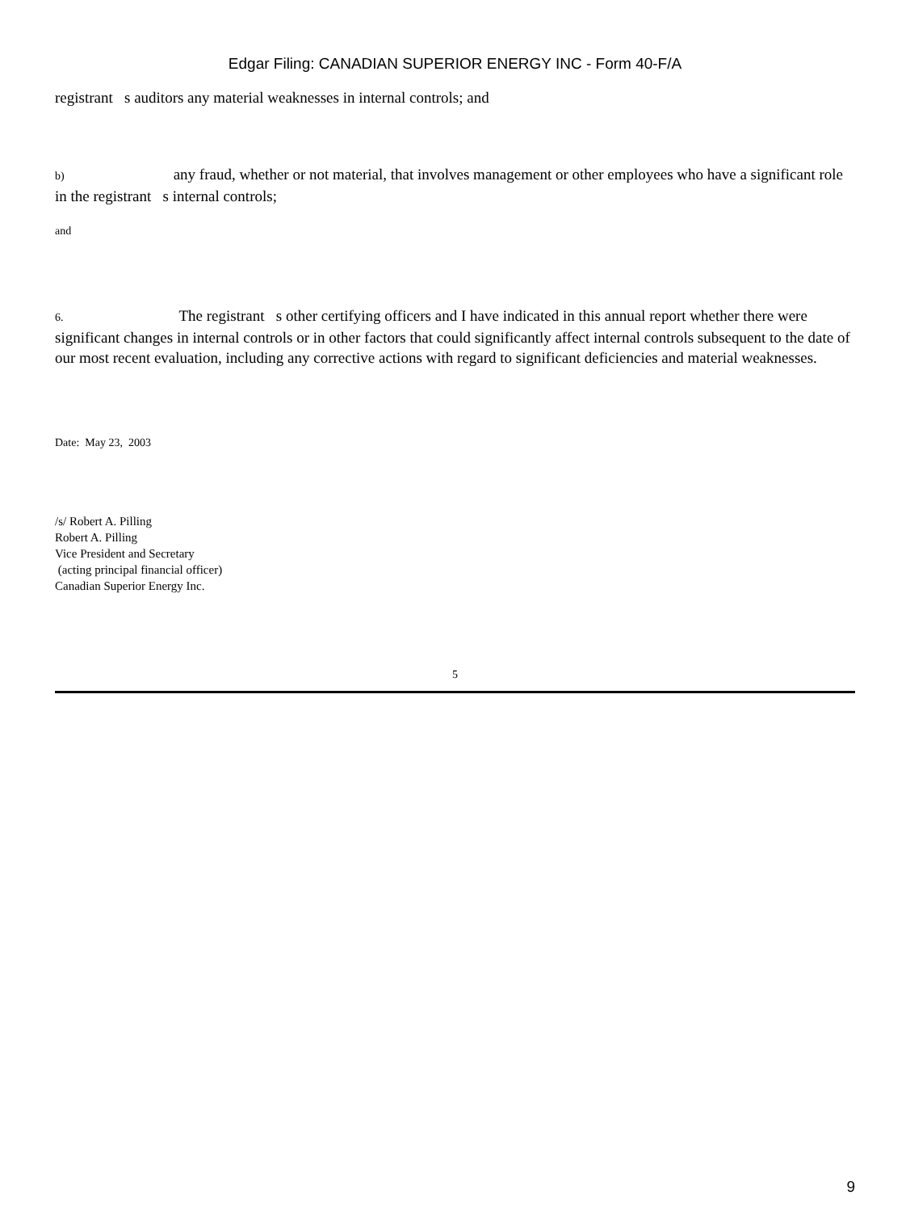Edgar Filing: CANADIAN SUPERIOR ENERGY INC - Form 40-F/A
registrant s auditors any material weaknesses in internal controls; and
b) any fraud, whether or not material, that involves management or other employees who have a significant role in the registrant s internal controls;
and
6. The registrant s other certifying officers and I have indicated in this annual report whether there were significant changes in internal controls or in other factors that could significantly affect internal controls subsequent to the date of our most recent evaluation, including any corrective actions with regard to significant deficiencies and material weaknesses.
Date: May 23, 2003
/s/ Robert A. Pilling
Robert A. Pilling
Vice President and Secretary
(acting principal financial officer)
Canadian Superior Energy Inc.
5
9